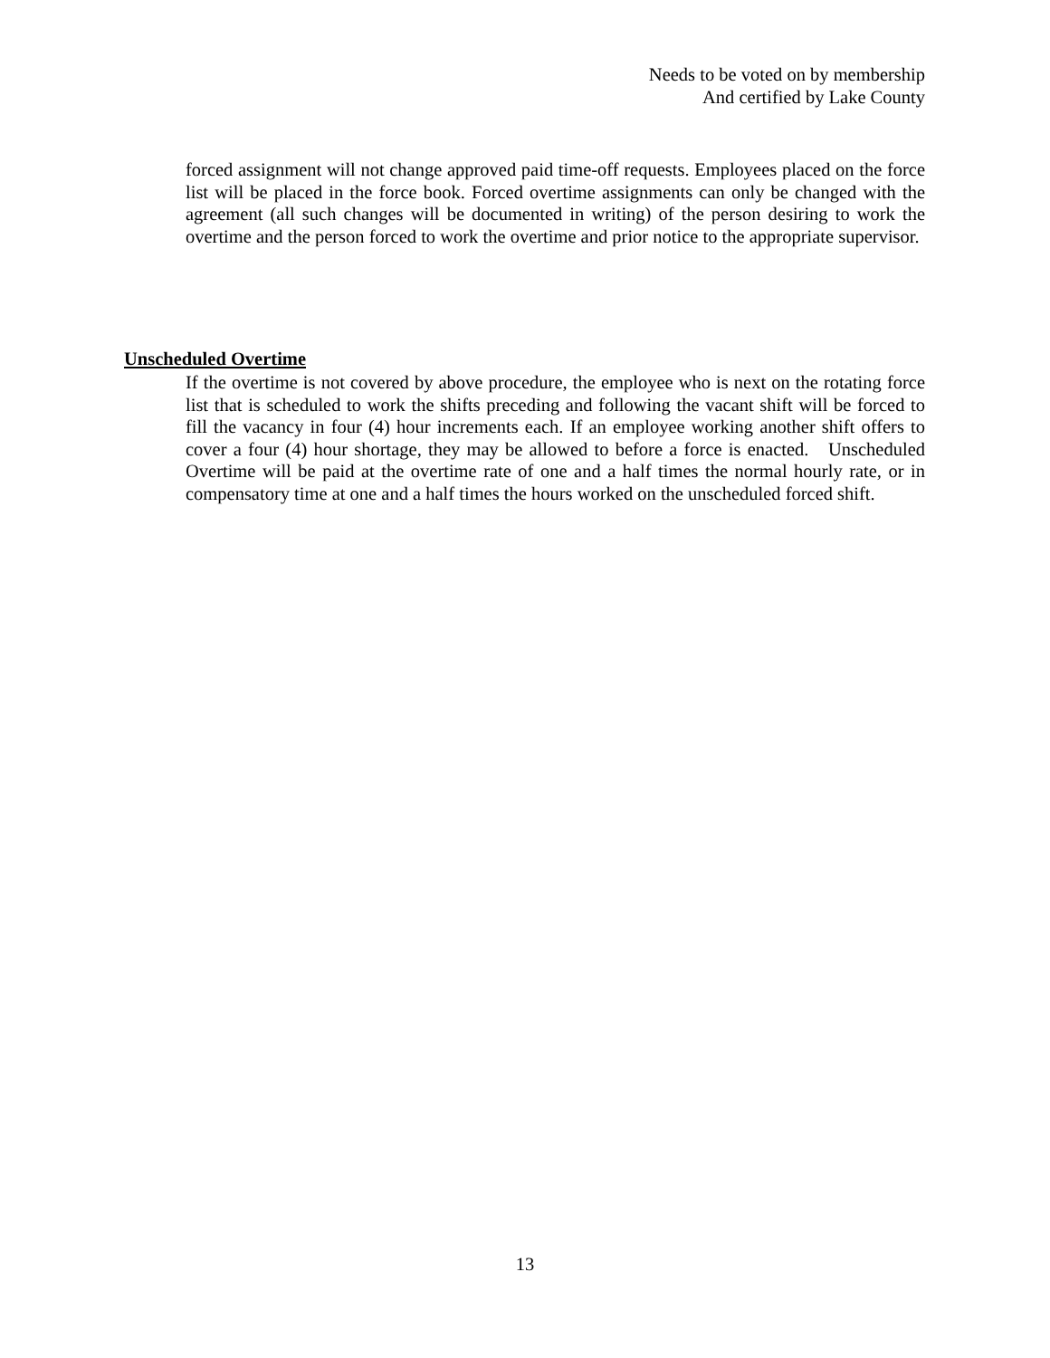Needs to be voted on by membership
And certified by Lake County
forced assignment will not change approved paid time-off requests. Employees placed on the force list will be placed in the force book. Forced overtime assignments can only be changed with the agreement (all such changes will be documented in writing) of the person desiring to work the overtime and the person forced to work the overtime and prior notice to the appropriate supervisor.
Unscheduled Overtime
If the overtime is not covered by above procedure, the employee who is next on the rotating force list that is scheduled to work the shifts preceding and following the vacant shift will be forced to fill the vacancy in four (4) hour increments each. If an employee working another shift offers to cover a four (4) hour shortage, they may be allowed to before a force is enacted. Unscheduled Overtime will be paid at the overtime rate of one and a half times the normal hourly rate, or in compensatory time at one and a half times the hours worked on the unscheduled forced shift.
13